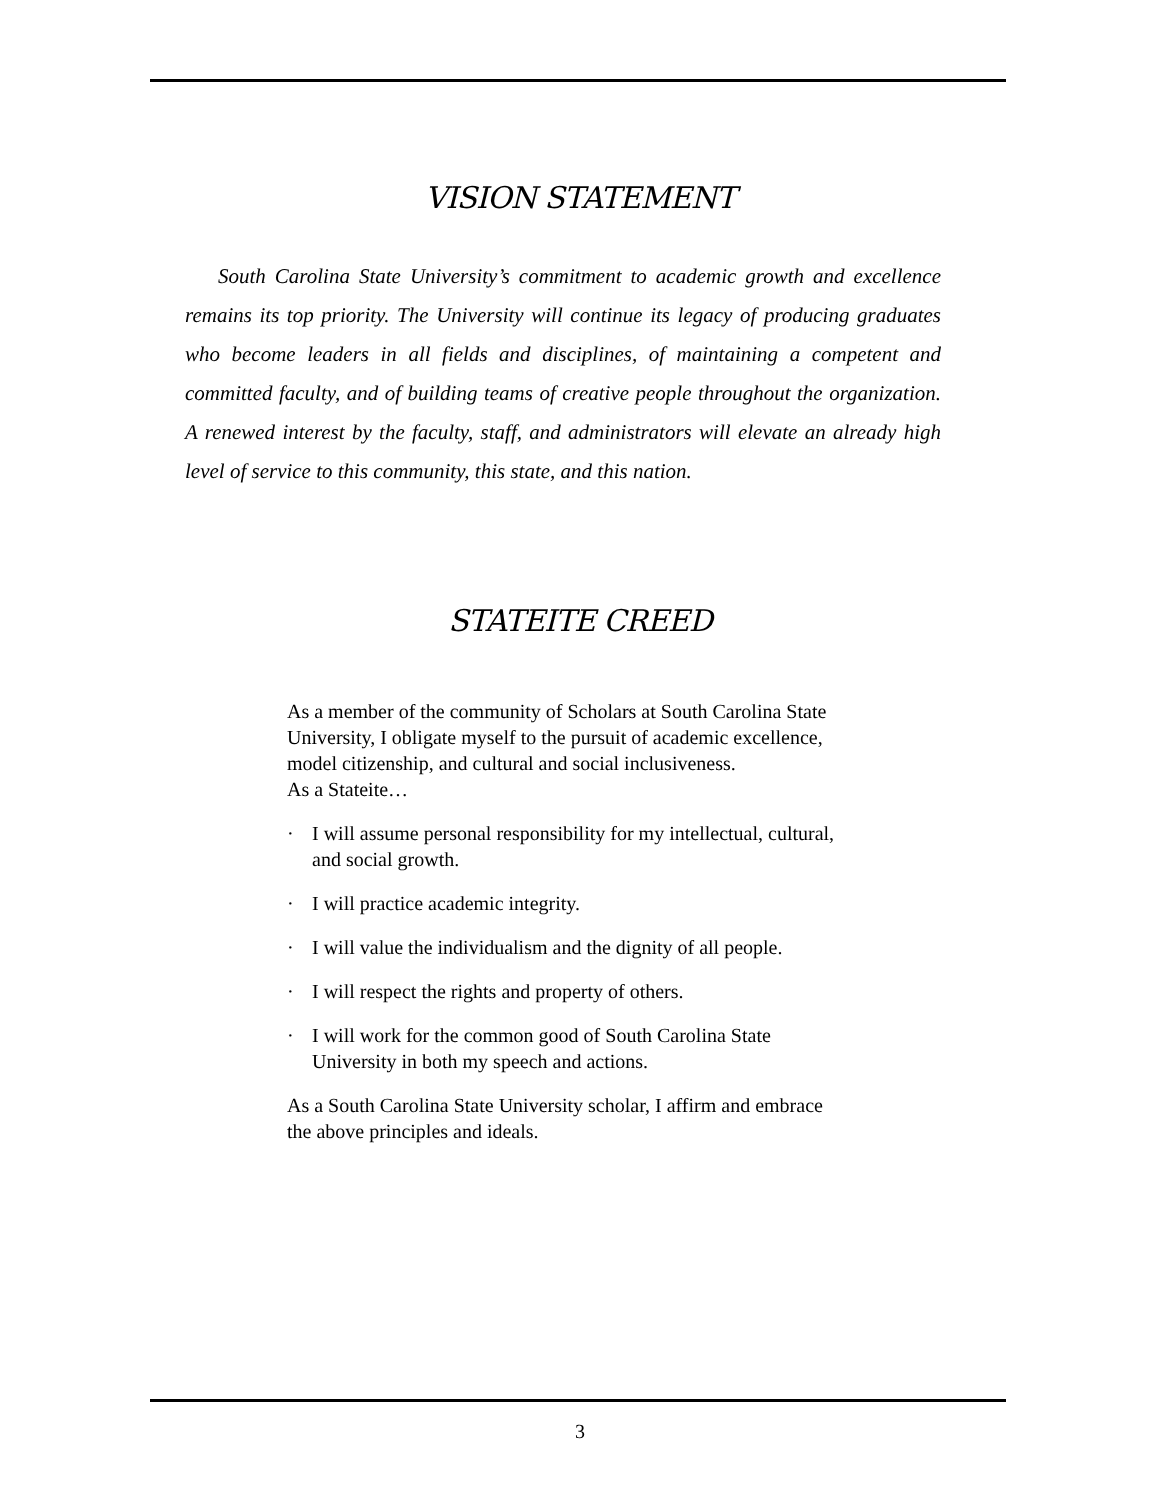VISION STATEMENT
South Carolina State University’s commitment to academic growth and excellence remains its top priority. The University will continue its legacy of producing graduates who become leaders in all fields and disciplines, of maintaining a competent and committed faculty, and of building teams of creative people throughout the organization. A renewed interest by the faculty, staff, and administrators will elevate an already high level of service to this community, this state, and this nation.
STATEITE CREED
As a member of the community of Scholars at South Carolina State University, I obligate myself to the pursuit of academic excellence, model citizenship, and cultural and social inclusiveness.
As a Stateite…
· I will assume personal responsibility for my intellectual, cultural, and social growth.
· I will practice academic integrity.
· I will value the individualism and the dignity of all people.
· I will respect the rights and property of others.
· I will work for the common good of South Carolina State University in both my speech and actions.
As a South Carolina State University scholar, I affirm and embrace the above principles and ideals.
3